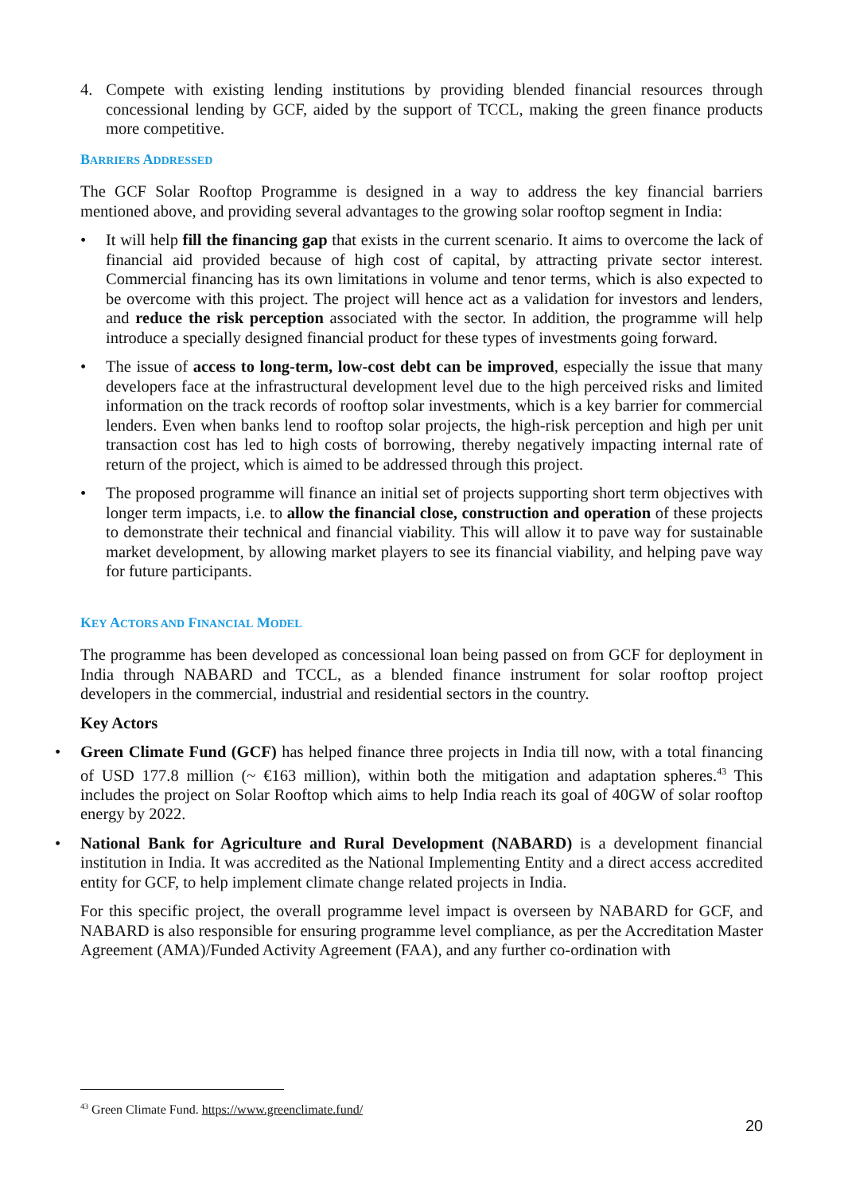4. Compete with existing lending institutions by providing blended financial resources through concessional lending by GCF, aided by the support of TCCL, making the green finance products more competitive.
BARRIERS ADDRESSED
The GCF Solar Rooftop Programme is designed in a way to address the key financial barriers mentioned above, and providing several advantages to the growing solar rooftop segment in India:
• It will help fill the financing gap that exists in the current scenario. It aims to overcome the lack of financial aid provided because of high cost of capital, by attracting private sector interest. Commercial financing has its own limitations in volume and tenor terms, which is also expected to be overcome with this project. The project will hence act as a validation for investors and lenders, and reduce the risk perception associated with the sector. In addition, the programme will help introduce a specially designed financial product for these types of investments going forward.
• The issue of access to long-term, low-cost debt can be improved, especially the issue that many developers face at the infrastructural development level due to the high perceived risks and limited information on the track records of rooftop solar investments, which is a key barrier for commercial lenders. Even when banks lend to rooftop solar projects, the high-risk perception and high per unit transaction cost has led to high costs of borrowing, thereby negatively impacting internal rate of return of the project, which is aimed to be addressed through this project.
• The proposed programme will finance an initial set of projects supporting short term objectives with longer term impacts, i.e. to allow the financial close, construction and operation of these projects to demonstrate their technical and financial viability. This will allow it to pave way for sustainable market development, by allowing market players to see its financial viability, and helping pave way for future participants.
KEY ACTORS AND FINANCIAL MODEL
The programme has been developed as concessional loan being passed on from GCF for deployment in India through NABARD and TCCL, as a blended finance instrument for solar rooftop project developers in the commercial, industrial and residential sectors in the country.
Key Actors
• Green Climate Fund (GCF) has helped finance three projects in India till now, with a total financing of USD 177.8 million (~ €163 million), within both the mitigation and adaptation spheres.<sup>43</sup> This includes the project on Solar Rooftop which aims to help India reach its goal of 40GW of solar rooftop energy by 2022.
• National Bank for Agriculture and Rural Development (NABARD) is a development financial institution in India. It was accredited as the National Implementing Entity and a direct access accredited entity for GCF, to help implement climate change related projects in India.
For this specific project, the overall programme level impact is overseen by NABARD for GCF, and NABARD is also responsible for ensuring programme level compliance, as per the Accreditation Master Agreement (AMA)/Funded Activity Agreement (FAA), and any further co-ordination with
<sup>43</sup> Green Climate Fund. https://www.greenclimate.fund/
20